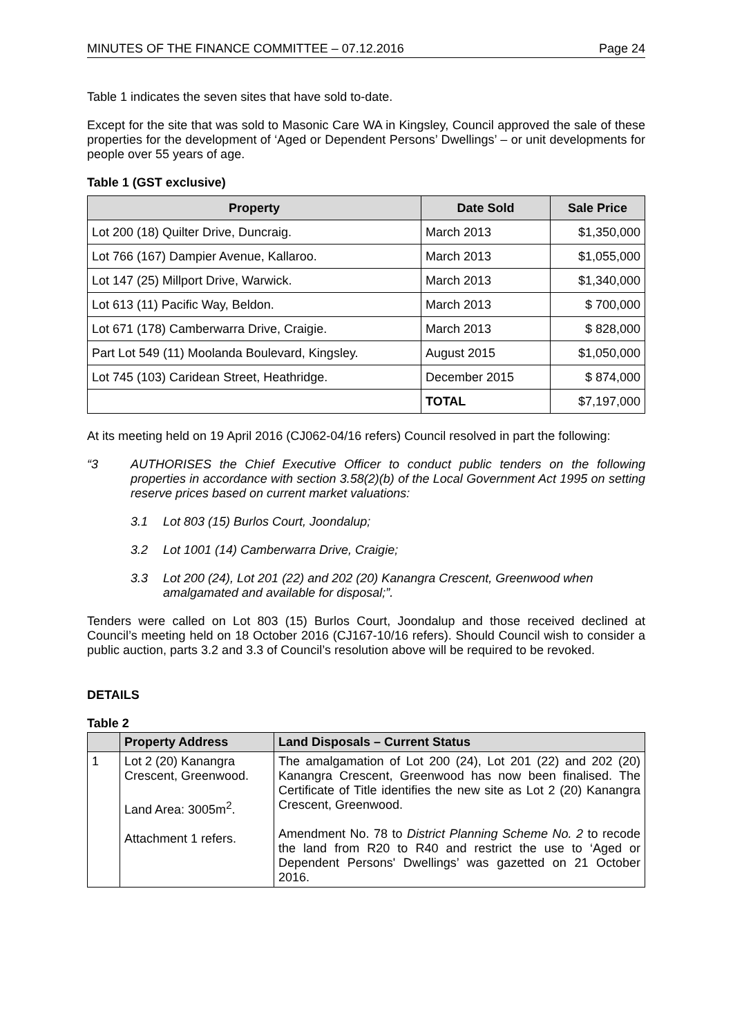MINUTES OF THE FINANCE COMMITTEE – 07.12.2016 Page 24
Table 1 indicates the seven sites that have sold to-date.
Except for the site that was sold to Masonic Care WA in Kingsley, Council approved the sale of these properties for the development of ‘Aged or Dependent Persons’ Dwellings’ – or unit developments for people over 55 years of age.
Table 1 (GST exclusive)
| Property | Date Sold | Sale Price |
| --- | --- | --- |
| Lot 200 (18) Quilter Drive, Duncraig. | March 2013 | $1,350,000 |
| Lot 766 (167) Dampier Avenue, Kallaroo. | March 2013 | $1,055,000 |
| Lot 147 (25) Millport Drive, Warwick. | March 2013 | $1,340,000 |
| Lot 613 (11) Pacific Way, Beldon. | March 2013 | $ 700,000 |
| Lot 671 (178) Camberwarra Drive, Craigie. | March 2013 | $ 828,000 |
| Part Lot 549 (11) Moolanda Boulevard, Kingsley. | August 2015 | $1,050,000 |
| Lot 745 (103) Caridean Street, Heathridge. | December 2015 | $ 874,000 |
| | TOTAL | $7,197,000 |
At its meeting held on 19 April 2016 (CJ062-04/16 refers) Council resolved in part the following:
“3 AUTHORISES the Chief Executive Officer to conduct public tenders on the following properties in accordance with section 3.58(2)(b) of the Local Government Act 1995 on setting reserve prices based on current market valuations:
3.1 Lot 803 (15) Burlos Court, Joondalup;
3.2 Lot 1001 (14) Camberwarra Drive, Craigie;
3.3 Lot 200 (24), Lot 201 (22) and 202 (20) Kanangra Crescent, Greenwood when amalgamated and available for disposal;”.
Tenders were called on Lot 803 (15) Burlos Court, Joondalup and those received declined at Council’s meeting held on 18 October 2016 (CJ167-10/16 refers). Should Council wish to consider a public auction, parts 3.2 and 3.3 of Council’s resolution above will be required to be revoked.
DETAILS
Table 2
| | Property Address | Land Disposals – Current Status |
| --- | --- | --- |
| 1 | Lot 2 (20) Kanangra Crescent, Greenwood. Land Area: 3005m<sup>2</sup>. Attachment 1 refers. | The amalgamation of Lot 200 (24), Lot 201 (22) and 202 (20) Kanangra Crescent, Greenwood has now been finalised. The Certificate of Title identifies the new site as Lot 2 (20) Kanangra Crescent, Greenwood. Amendment No. 78 to District Planning Scheme No. 2 to recode the land from R20 to R40 and restrict the use to ‘Aged or Dependent Persons' Dwellings’ was gazetted on 21 October 2016. |